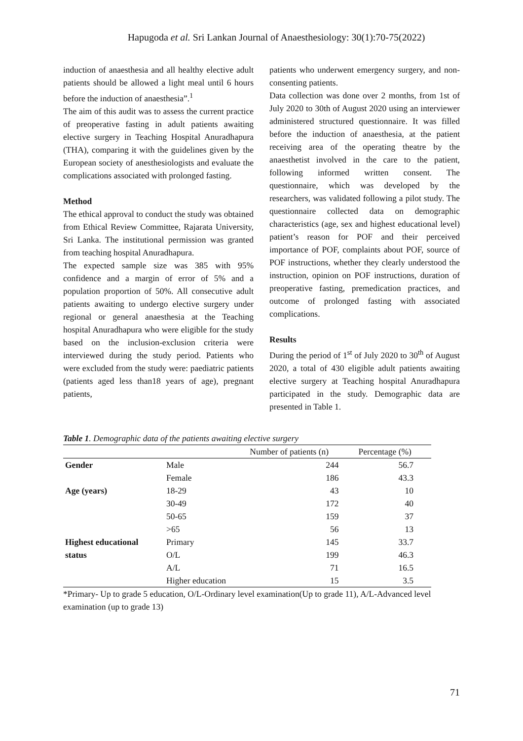Hapugoda et al. Sri Lankan Journal of Anaesthesiology: 30(1):70-75(2022)
induction of anaesthesia and all healthy elective adult patients should be allowed a light meal until 6 hours before the induction of anaesthesia”.<sup>1</sup>
The aim of this audit was to assess the current practice of preoperative fasting in adult patients awaiting elective surgery in Teaching Hospital Anuradhapura (THA), comparing it with the guidelines given by the European society of anesthesiologists and evaluate the complications associated with prolonged fasting.
Method
The ethical approval to conduct the study was obtained from Ethical Review Committee, Rajarata University, Sri Lanka. The institutional permission was granted from teaching hospital Anuradhapura.
The expected sample size was 385 with 95% confidence and a margin of error of 5% and a population proportion of 50%. All consecutive adult patients awaiting to undergo elective surgery under regional or general anaesthesia at the Teaching hospital Anuradhapura who were eligible for the study based on the inclusion-exclusion criteria were interviewed during the study period. Patients who were excluded from the study were: paediatric patients (patients aged less than18 years of age), pregnant patients,
patients who underwent emergency surgery, and non-consenting patients.
Data collection was done over 2 months, from 1st of July 2020 to 30th of August 2020 using an interviewer administered structured questionnaire. It was filled before the induction of anaesthesia, at the patient receiving area of the operating theatre by the anaesthetist involved in the care to the patient, following informed written consent. The questionnaire, which was developed by the researchers, was validated following a pilot study. The questionnaire collected data on demographic characteristics (age, sex and highest educational level) patient’s reason for POF and their perceived importance of POF, complaints about POF, source of POF instructions, whether they clearly understood the instruction, opinion on POF instructions, duration of preoperative fasting, premedication practices, and outcome of prolonged fasting with associated complications.
Results
During the period of 1<sup>st</sup> of July 2020 to 30<sup>th</sup> of August 2020, a total of 430 eligible adult patients awaiting elective surgery at Teaching hospital Anuradhapura participated in the study. Demographic data are presented in Table 1.
Table 1. Demographic data of the patients awaiting elective surgery
| | | Number of patients (n) | Percentage (%) |
| --- | --- | --- | --- |
| Gender | Male | 244 | 56.7 |
| | Female | 186 | 43.3 |
| Age (years) | 18-29 | 43 | 10 |
| | 30-49 | 172 | 40 |
| | 50-65 | 159 | 37 |
| | >65 | 56 | 13 |
| Highest educational | Primary | 145 | 33.7 |
| status | O/L | 199 | 46.3 |
| | A/L | 71 | 16.5 |
| | Higher education | 15 | 3.5 |
*Primary- Up to grade 5 education, O/L-Ordinary level examination(Up to grade 11), A/L-Advanced level examination (up to grade 13)
71